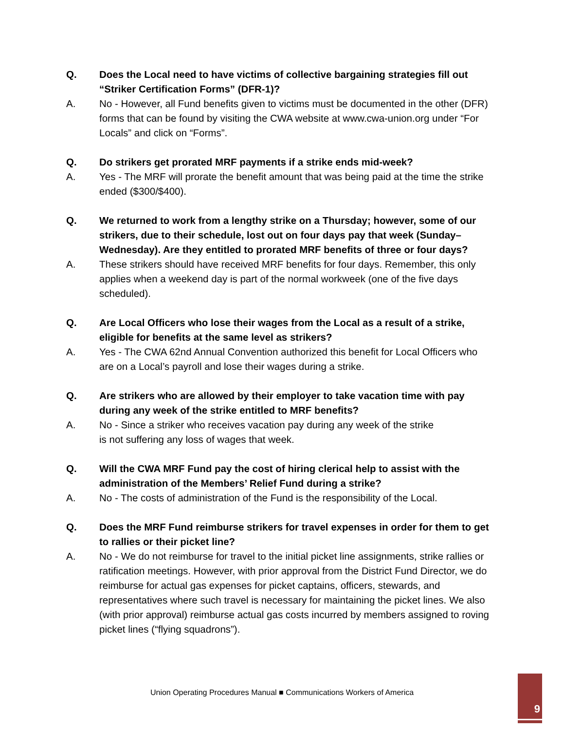Q. Does the Local need to have victims of collective bargaining strategies fill out “Striker Certification Forms” (DFR-1)?
A. No - However, all Fund benefits given to victims must be documented in the other (DFR) forms that can be found by visiting the CWA website at www.cwa-union.org under “For Locals” and click on “Forms”.
Q. Do strikers get prorated MRF payments if a strike ends mid-week?
A. Yes - The MRF will prorate the benefit amount that was being paid at the time the strike ended ($300/$400).
Q. We returned to work from a lengthy strike on a Thursday; however, some of our strikers, due to their schedule, lost out on four days pay that week (Sunday–Wednesday). Are they entitled to prorated MRF benefits of three or four days?
A. These strikers should have received MRF benefits for four days. Remember, this only applies when a weekend day is part of the normal workweek (one of the five days scheduled).
Q. Are Local Officers who lose their wages from the Local as a result of a strike, eligible for benefits at the same level as strikers?
A. Yes - The CWA 62nd Annual Convention authorized this benefit for Local Officers who are on a Local’s payroll and lose their wages during a strike.
Q. Are strikers who are allowed by their employer to take vacation time with pay during any week of the strike entitled to MRF benefits?
A. No - Since a striker who receives vacation pay during any week of the strike
is not suffering any loss of wages that week.
Q. Will the CWA MRF Fund pay the cost of hiring clerical help to assist with the administration of the Members’ Relief Fund during a strike?
A. No - The costs of administration of the Fund is the responsibility of the Local.
Q. Does the MRF Fund reimburse strikers for travel expenses in order for them to get to rallies or their picket line?
A. No - We do not reimburse for travel to the initial picket line assignments, strike rallies or ratification meetings. However, with prior approval from the District Fund Director, we do reimburse for actual gas expenses for picket captains, officers, stewards, and representatives where such travel is necessary for maintaining the picket lines. We also (with prior approval) reimburse actual gas costs incurred by members assigned to roving picket lines (“flying squadrons”).
Union Operating Procedures Manual ■ Communications Workers of America
9